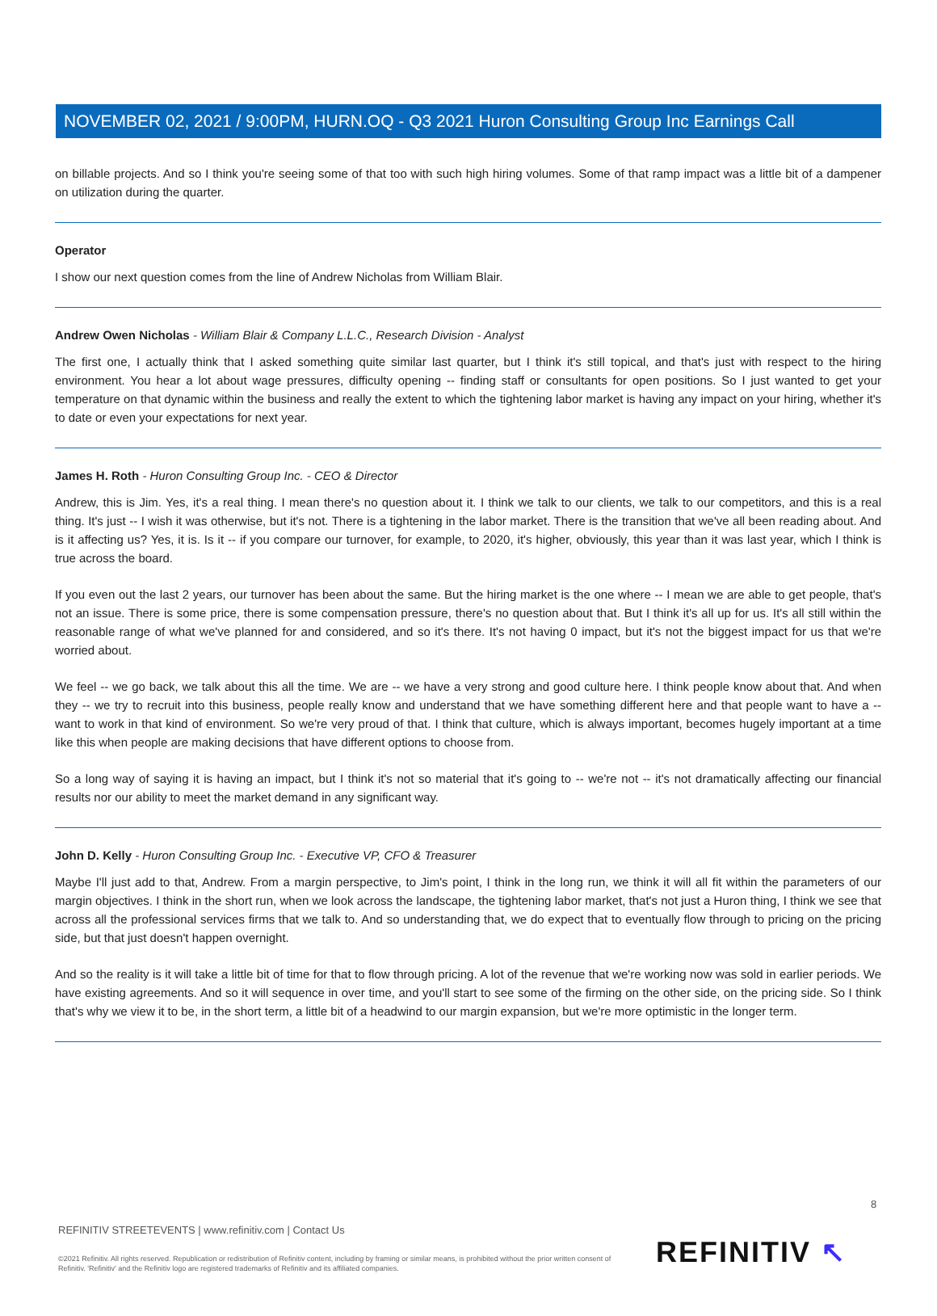NOVEMBER 02, 2021 / 9:00PM, HURN.OQ - Q3 2021 Huron Consulting Group Inc Earnings Call
on billable projects. And so I think you're seeing some of that too with such high hiring volumes. Some of that ramp impact was a little bit of a dampener on utilization during the quarter.
Operator
I show our next question comes from the line of Andrew Nicholas from William Blair.
Andrew Owen Nicholas - William Blair & Company L.L.C., Research Division - Analyst
The first one, I actually think that I asked something quite similar last quarter, but I think it's still topical, and that's just with respect to the hiring environment. You hear a lot about wage pressures, difficulty opening -- finding staff or consultants for open positions. So I just wanted to get your temperature on that dynamic within the business and really the extent to which the tightening labor market is having any impact on your hiring, whether it's to date or even your expectations for next year.
James H. Roth - Huron Consulting Group Inc. - CEO & Director
Andrew, this is Jim. Yes, it's a real thing. I mean there's no question about it. I think we talk to our clients, we talk to our competitors, and this is a real thing. It's just -- I wish it was otherwise, but it's not. There is a tightening in the labor market. There is the transition that we've all been reading about. And is it affecting us? Yes, it is. Is it -- if you compare our turnover, for example, to 2020, it's higher, obviously, this year than it was last year, which I think is true across the board.
If you even out the last 2 years, our turnover has been about the same. But the hiring market is the one where -- I mean we are able to get people, that's not an issue. There is some price, there is some compensation pressure, there's no question about that. But I think it's all up for us. It's all still within the reasonable range of what we've planned for and considered, and so it's there. It's not having 0 impact, but it's not the biggest impact for us that we're worried about.
We feel -- we go back, we talk about this all the time. We are -- we have a very strong and good culture here. I think people know about that. And when they -- we try to recruit into this business, people really know and understand that we have something different here and that people want to have a -- want to work in that kind of environment. So we're very proud of that. I think that culture, which is always important, becomes hugely important at a time like this when people are making decisions that have different options to choose from.
So a long way of saying it is having an impact, but I think it's not so material that it's going to -- we're not -- it's not dramatically affecting our financial results nor our ability to meet the market demand in any significant way.
John D. Kelly - Huron Consulting Group Inc. - Executive VP, CFO & Treasurer
Maybe I'll just add to that, Andrew. From a margin perspective, to Jim's point, I think in the long run, we think it will all fit within the parameters of our margin objectives. I think in the short run, when we look across the landscape, the tightening labor market, that's not just a Huron thing, I think we see that across all the professional services firms that we talk to. And so understanding that, we do expect that to eventually flow through to pricing on the pricing side, but that just doesn't happen overnight.
And so the reality is it will take a little bit of time for that to flow through pricing. A lot of the revenue that we're working now was sold in earlier periods. We have existing agreements. And so it will sequence in over time, and you'll start to see some of the firming on the other side, on the pricing side. So I think that's why we view it to be, in the short term, a little bit of a headwind to our margin expansion, but we're more optimistic in the longer term.
8
REFINITIV STREETEVENTS | www.refinitiv.com | Contact Us
©2021 Refinitiv. All rights reserved. Republication or redistribution of Refinitiv content, including by framing or similar means, is prohibited without the prior written consent of Refinitiv. 'Refinitiv' and the Refinitiv logo are registered trademarks of Refinitiv and its affiliated companies.
REFINITIV ↖